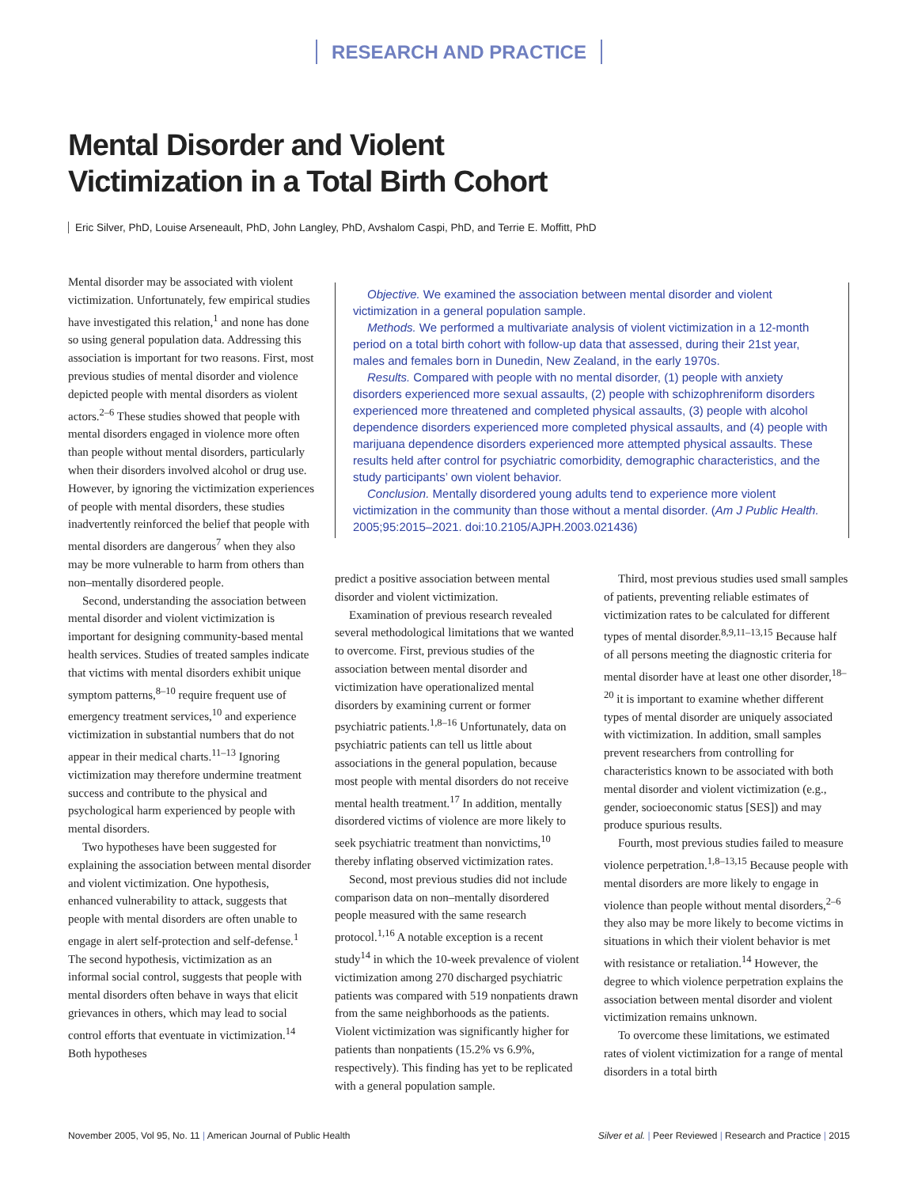RESEARCH AND PRACTICE
Mental Disorder and Violent Victimization in a Total Birth Cohort
Eric Silver, PhD, Louise Arseneault, PhD, John Langley, PhD, Avshalom Caspi, PhD, and Terrie E. Moffitt, PhD
Mental disorder may be associated with violent victimization. Unfortunately, few empirical studies have investigated this relation,<sup>1</sup> and none has done so using general population data. Addressing this association is important for two reasons. First, most previous studies of mental disorder and violence depicted people with mental disorders as violent actors.<sup>2–6</sup> These studies showed that people with mental disorders engaged in violence more often than people without mental disorders, particularly when their disorders involved alcohol or drug use. However, by ignoring the victimization experiences of people with mental disorders, these studies inadvertently reinforced the belief that people with mental disorders are dangerous<sup>7</sup> when they also may be more vulnerable to harm from others than non–mentally disordered people.
Second, understanding the association between mental disorder and violent victimization is important for designing community-based mental health services. Studies of treated samples indicate that victims with mental disorders exhibit unique symptom patterns,<sup>8–10</sup> require frequent use of emergency treatment services,<sup>10</sup> and experience victimization in substantial numbers that do not appear in their medical charts.<sup>11–13</sup> Ignoring victimization may therefore undermine treatment success and contribute to the physical and psychological harm experienced by people with mental disorders.
Two hypotheses have been suggested for explaining the association between mental disorder and violent victimization. One hypothesis, enhanced vulnerability to attack, suggests that people with mental disorders are often unable to engage in alert self-protection and self-defense.<sup>1</sup> The second hypothesis, victimization as an informal social control, suggests that people with mental disorders often behave in ways that elicit grievances in others, which may lead to social control efforts that eventuate in victimization.<sup>14</sup> Both hypotheses
Objective. We examined the association between mental disorder and violent victimization in a general population sample.
Methods. We performed a multivariate analysis of violent victimization in a 12-month period on a total birth cohort with follow-up data that assessed, during their 21st year, males and females born in Dunedin, New Zealand, in the early 1970s.
Results. Compared with people with no mental disorder, (1) people with anxiety disorders experienced more sexual assaults, (2) people with schizophreniform disorders experienced more threatened and completed physical assaults, (3) people with alcohol dependence disorders experienced more completed physical assaults, and (4) people with marijuana dependence disorders experienced more attempted physical assaults. These results held after control for psychiatric comorbidity, demographic characteristics, and the study participants’ own violent behavior.
Conclusion. Mentally disordered young adults tend to experience more violent victimization in the community than those without a mental disorder. (Am J Public Health. 2005;95:2015–2021. doi:10.2105/AJPH.2003.021436)
predict a positive association between mental disorder and violent victimization.
Examination of previous research revealed several methodological limitations that we wanted to overcome. First, previous studies of the association between mental disorder and victimization have operationalized mental disorders by examining current or former psychiatric patients.<sup>1,8–16</sup> Unfortunately, data on psychiatric patients can tell us little about associations in the general population, because most people with mental disorders do not receive mental health treatment.<sup>17</sup> In addition, mentally disordered victims of violence are more likely to seek psychiatric treatment than nonvictims,<sup>10</sup> thereby inflating observed victimization rates.
Second, most previous studies did not include comparison data on non–mentally disordered people measured with the same research protocol.<sup>1,16</sup> A notable exception is a recent study<sup>14</sup> in which the 10-week prevalence of violent victimization among 270 discharged psychiatric patients was compared with 519 nonpatients drawn from the same neighborhoods as the patients. Violent victimization was significantly higher for patients than nonpatients (15.2% vs 6.9%, respectively). This finding has yet to be replicated with a general population sample.
Third, most previous studies used small samples of patients, preventing reliable estimates of victimization rates to be calculated for different types of mental disorder.<sup>8,9,11–13,15</sup> Because half of all persons meeting the diagnostic criteria for mental disorder have at least one other disorder,<sup>18–20</sup> it is important to examine whether different types of mental disorder are uniquely associated with victimization. In addition, small samples prevent researchers from controlling for characteristics known to be associated with both mental disorder and violent victimization (e.g., gender, socioeconomic status [SES]) and may produce spurious results.
Fourth, most previous studies failed to measure violence perpetration.<sup>1,8–13,15</sup> Because people with mental disorders are more likely to engage in violence than people without mental disorders,<sup>2–6</sup> they also may be more likely to become victims in situations in which their violent behavior is met with resistance or retaliation.<sup>14</sup> However, the degree to which violence perpetration explains the association between mental disorder and violent victimization remains unknown.
To overcome these limitations, we estimated rates of violent victimization for a range of mental disorders in a total birth
November 2005, Vol 95, No. 11 | American Journal of Public Health Silver et al. | Peer Reviewed | Research and Practice | 2015